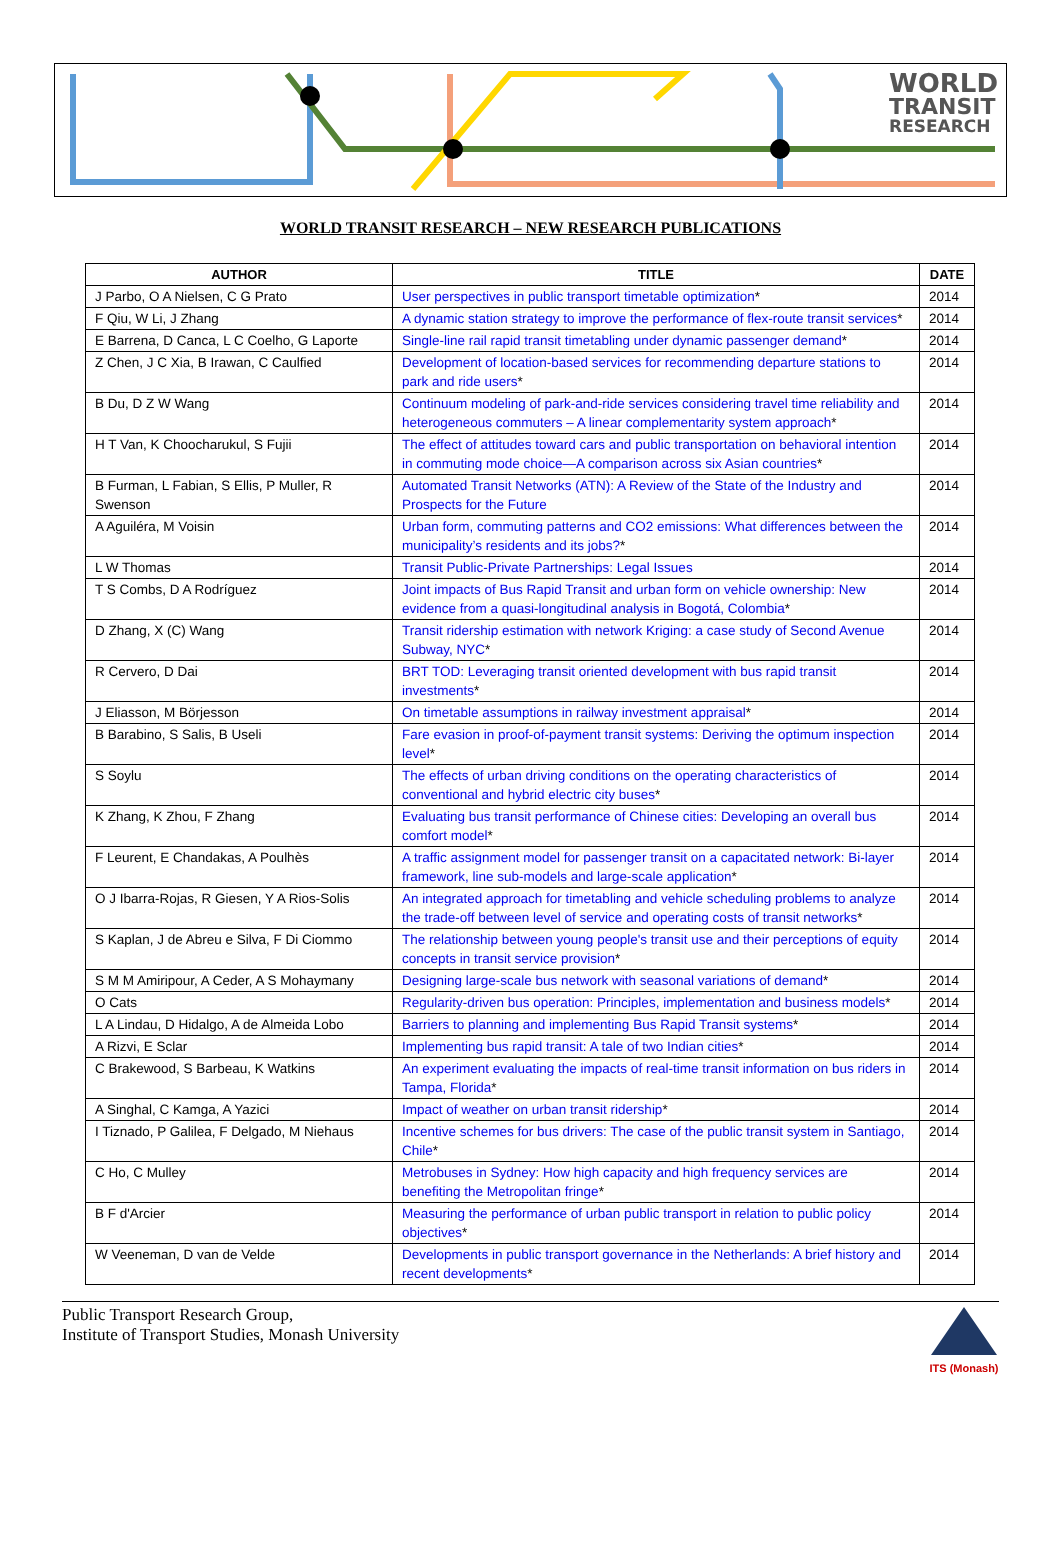WORLD
TRANSIT
RESEARCH
WORLD TRANSIT RESEARCH – NEW RESEARCH PUBLICATIONS
| AUTHOR | TITLE | DATE |
| --- | --- | --- |
| J Parbo, O A Nielsen, C G Prato | User perspectives in public transport timetable optimization * | 2014 |
| F Qiu, W Li, J Zhang | A dynamic station strategy to improve the performance of flex-route transit services * | 2014 |
| E Barrena, D Canca, L C Coelho, G Laporte | Single-line rail rapid transit timetabling under dynamic passenger demand * | 2014 |
| Z Chen, J C Xia, B Irawan, C Caulfied | Development of location-based services for recommending departure stations to park and ride users * | 2014 |
| B Du, D Z W Wang | Continuum modeling of park-and-ride services considering travel time reliability and heterogeneous commuters – A linear complementarity system approach * | 2014 |
| H T Van, K Choocharukul, S Fujii | The effect of attitudes toward cars and public transportation on behavioral intention in commuting mode choice—A comparison across six Asian countries * | 2014 |
| B Furman, L Fabian, S Ellis, P Muller, R Swenson | Automated Transit Networks (ATN): A Review of the State of the Industry and Prospects for the Future | 2014 |
| A Aguiléra, M Voisin | Urban form, commuting patterns and CO2 emissions: What differences between the municipality’s residents and its jobs? * | 2014 |
| L W Thomas | Transit Public-Private Partnerships: Legal Issues | 2014 |
| T S Combs, D A Rodríguez | Joint impacts of Bus Rapid Transit and urban form on vehicle ownership: New evidence from a quasi-longitudinal analysis in Bogotá, Colombia * | 2014 |
| D Zhang, X (C) Wang | Transit ridership estimation with network Kriging: a case study of Second Avenue Subway, NYC * | 2014 |
| R Cervero, D Dai | BRT TOD: Leveraging transit oriented development with bus rapid transit investments * | 2014 |
| J Eliasson, M Börjesson | On timetable assumptions in railway investment appraisal * | 2014 |
| B Barabino, S Salis, B Useli | Fare evasion in proof-of-payment transit systems: Deriving the optimum inspection level * | 2014 |
| S Soylu | The effects of urban driving conditions on the operating characteristics of conventional and hybrid electric city buses * | 2014 |
| K Zhang, K Zhou, F Zhang | Evaluating bus transit performance of Chinese cities: Developing an overall bus comfort model * | 2014 |
| F Leurent, E Chandakas, A Poulhès | A traffic assignment model for passenger transit on a capacitated network: Bi-layer framework, line sub-models and large-scale application * | 2014 |
| O J Ibarra-Rojas, R Giesen, Y A Rios-Solis | An integrated approach for timetabling and vehicle scheduling problems to analyze the trade-off between level of service and operating costs of transit networks * | 2014 |
| S Kaplan, J de Abreu e Silva, F Di Ciommo | The relationship between young people's transit use and their perceptions of equity concepts in transit service provision * | 2014 |
| S M M Amiripour, A Ceder, A S Mohaymany | Designing large-scale bus network with seasonal variations of demand * | 2014 |
| O Cats | Regularity-driven bus operation: Principles, implementation and business models * | 2014 |
| L A Lindau, D Hidalgo, A de Almeida Lobo | Barriers to planning and implementing Bus Rapid Transit systems * | 2014 |
| A Rizvi, E Sclar | Implementing bus rapid transit: A tale of two Indian cities * | 2014 |
| C Brakewood, S Barbeau, K Watkins | An experiment evaluating the impacts of real-time transit information on bus riders in Tampa, Florida * | 2014 |
| A Singhal, C Kamga, A Yazici | Impact of weather on urban transit ridership * | 2014 |
| I Tiznado, P Galilea, F Delgado, M Niehaus | Incentive schemes for bus drivers: The case of the public transit system in Santiago, Chile * | 2014 |
| C Ho, C Mulley | Metrobuses in Sydney: How high capacity and high frequency services are benefiting the Metropolitan fringe * | 2014 |
| B F d'Arcier | Measuring the performance of urban public transport in relation to public policy objectives * | 2014 |
| W Veeneman, D van de Velde | Developments in public transport governance in the Netherlands: A brief history and recent developments * | 2014 |
Public Transport Research Group,
Institute of Transport Studies, Monash University
ITS (Monash)